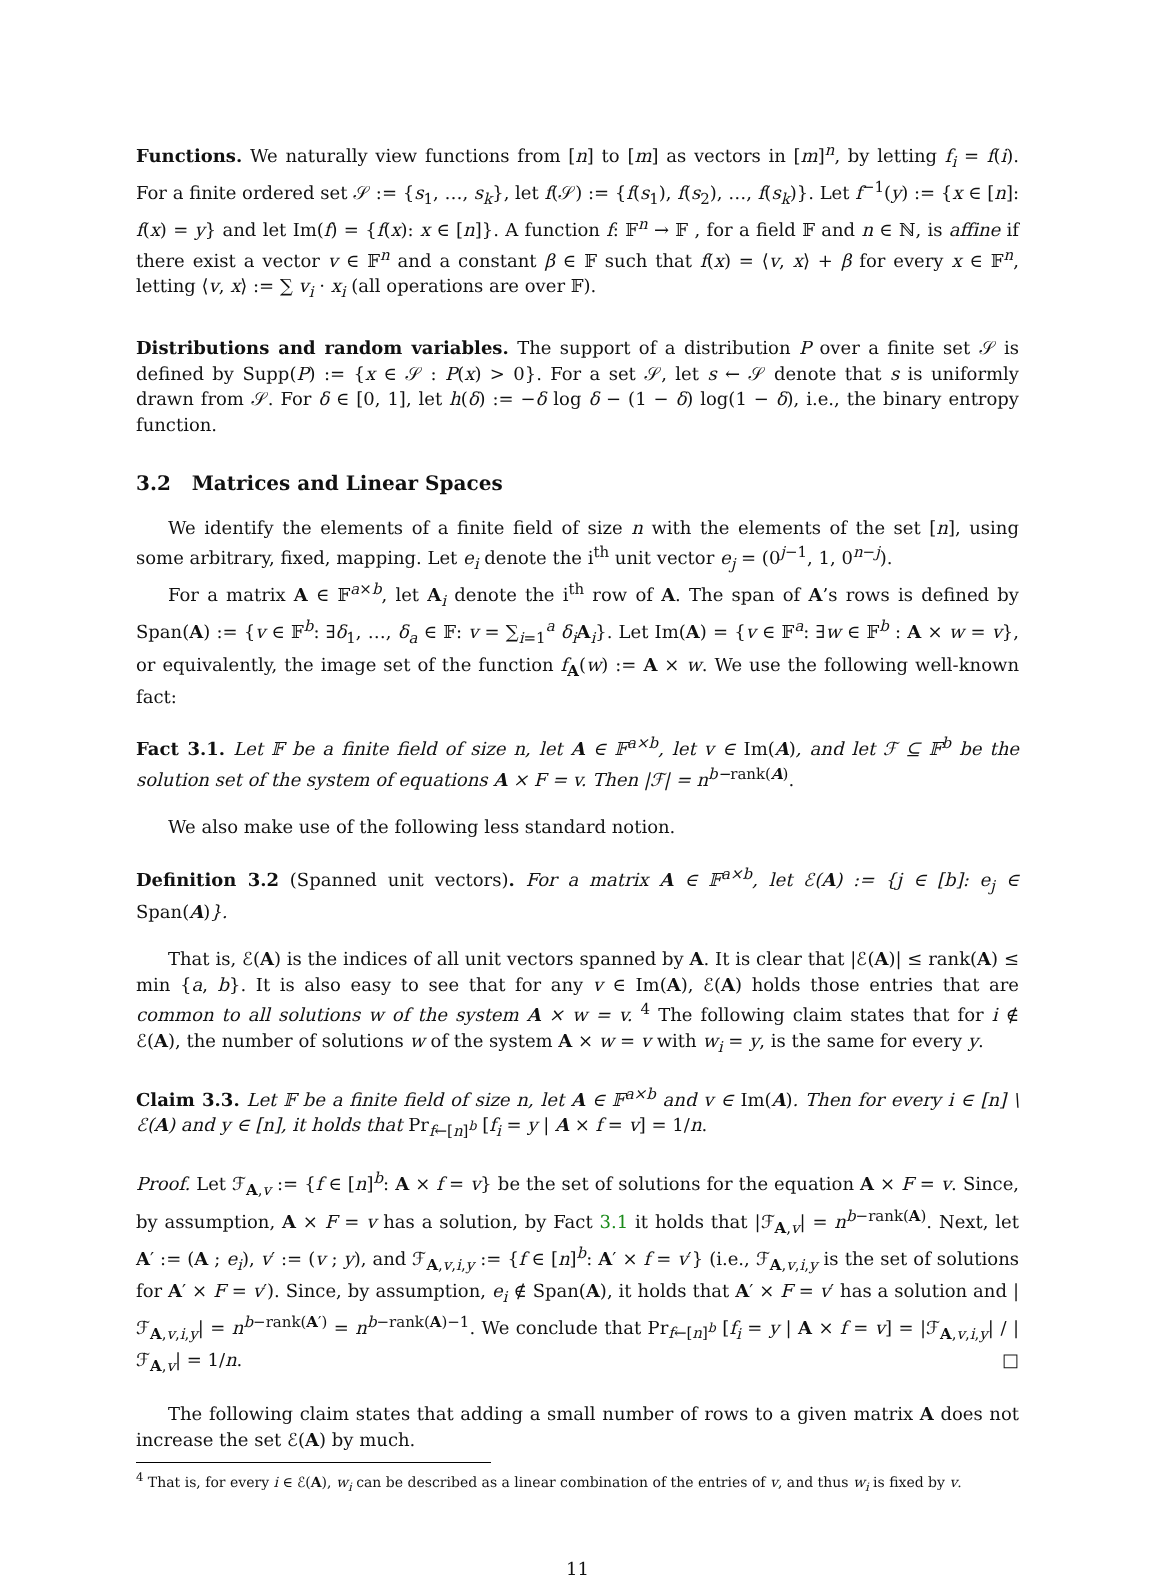Functions. We naturally view functions from [n] to [m] as vectors in [m]<sup>n</sup>, by letting f<sub>i</sub> = f(i). For a finite ordered set 𝒮 := {s<sub>1</sub>, …, s<sub>k</sub>}, let f(𝒮) := {f(s<sub>1</sub>), f(s<sub>2</sub>), …, f(s<sub>k</sub>)}. Let f<sup>−1</sup>(y) := {x ∈ [n]: f(x) = y} and let Im(f) = {f(x): x ∈ [n]}. A function f: 𝔽<sup>n</sup> → 𝔽 , for a field 𝔽 and n ∈ ℕ, is affine if there exist a vector v ∈ 𝔽<sup>n</sup> and a constant β ∈ 𝔽 such that f(x) = ⟨v, x⟩ + β for every x ∈ 𝔽<sup>n</sup>, letting ⟨v, x⟩ := ∑ v<sub>i</sub> · x<sub>i</sub> (all operations are over 𝔽).
Distributions and random variables. The support of a distribution P over a finite set 𝒮 is defined by Supp(P) := {x ∈ 𝒮 : P(x) > 0}. For a set 𝒮, let s ← 𝒮 denote that s is uniformly drawn from 𝒮. For δ ∈ [0, 1], let h(δ) := −δ log δ − (1 − δ) log(1 − δ), i.e., the binary entropy function.
3.2 Matrices and Linear Spaces
We identify the elements of a finite field of size n with the elements of the set [n], using some arbitrary, fixed, mapping. Let e<sub>i</sub> denote the i<sup>th</sup> unit vector e<sub>j</sub> = (0<sup>j−1</sup>, 1, 0<sup>n−j</sup>).
For a matrix A ∈ 𝔽<sup>a×b</sup>, let A<sub>i</sub> denote the i<sup>th</sup> row of A. The span of A’s rows is defined by Span(A) := {v ∈ 𝔽<sup>b</sup>: ∃δ<sub>1</sub>, …, δ<sub>a</sub> ∈ 𝔽: v = ∑<sub>i=1</sub><sup>a</sup> δ<sub>i</sub> A<sub>i</sub>}. Let Im(A) = {v ∈ 𝔽<sup>a</sup>: ∃w ∈ 𝔽<sup>b</sup> : A × w = v}, or equivalently, the image set of the function f<sub>A</sub>(w) := A × w. We use the following well-known fact:
Fact 3.1. Let 𝔽 be a finite field of size n, let A ∈ 𝔽<sup>a×b</sup>, let v ∈ Im(A), and let ℱ ⊆ 𝔽<sup>b</sup> be the solution set of the system of equations A × F = v. Then |ℱ| = n<sup>b−</sup><sup>rank(A)</sup>.
We also make use of the following less standard notion.
Definition 3.2 (Spanned unit vectors). For a matrix A ∈ 𝔽<sup>a×b</sup>, let ℰ(A) := {j ∈ [b]: e<sub>j</sub> ∈ Span(A)}.
That is, ℰ(A) is the indices of all unit vectors spanned by A. It is clear that |ℰ(A)| ≤ rank(A) ≤ min {a, b}. It is also easy to see that for any v ∈ Im(A), ℰ(A) holds those entries that are common to all solutions w of the system A × w = v. <sup>4</sup> The following claim states that for i ∉ ℰ(A), the number of solutions w of the system A × w = v with w<sub>i</sub> = y, is the same for every y.
Claim 3.3. Let 𝔽 be a finite field of size n, let A ∈ 𝔽<sup>a×b</sup> and v ∈ Im(A). Then for every i ∈ [n] \ ℰ(A) and y ∈ [n], it holds that Pr<sub>f←[n]<sup>b</sup></sub> [f<sub>i</sub> = y | A × f = v] = 1/n.
Proof. Let ℱ<sub>A,v</sub> := {f ∈ [n]<sup>b</sup>: A × f = v} be the set of solutions for the equation A × F = v. Since, by assumption, A × F = v has a solution, by Fact 3.1 it holds that |ℱ<sub>A,v</sub>| = n<sup>b−rank(A)</sup>. Next, let A′ := (A ; e<sub>i</sub>), v′ := (v ; y), and ℱ<sub>A,v,i,y</sub> := {f ∈ [n]<sup>b</sup>: A′ × f = v′} (i.e., ℱ<sub>A,v,i,y</sub> is the set of solutions for A′ × F = v′). Since, by assumption, e<sub>i</sub> ∉ Span(A), it holds that A′ × F = v′ has a solution and |ℱ<sub>A,v,i,y</sub>| = n<sup>b−rank(A′)</sup> = n<sup>b−rank(A)−1</sup>. We conclude that Pr<sub>f←[n]<sup>b</sup></sub> [f<sub>i</sub> = y | A × f = v] = |ℱ<sub>A,v,i,y</sub>| / |ℱ<sub>A,v</sub>| = 1/n. □
The following claim states that adding a small number of rows to a given matrix A does not increase the set ℰ(A) by much.
<sup>4</sup> That is, for every i ∈ ℰ(A), w<sub>i</sub> can be described as a linear combination of the entries of v, and thus w<sub>i</sub> is fixed by v.
11